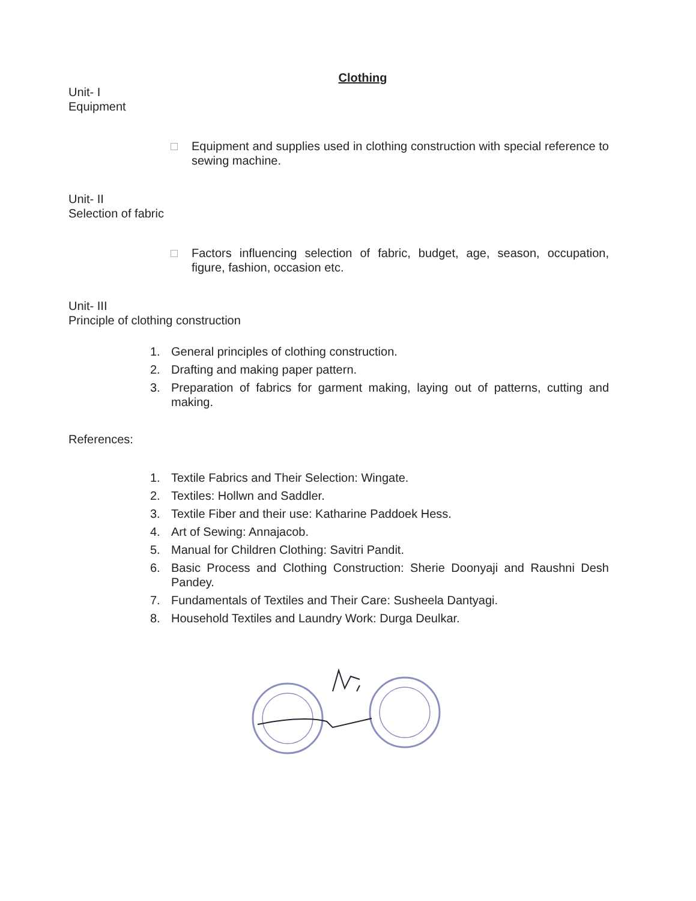Clothing
Unit- I
Equipment
□ Equipment and supplies used in clothing construction with special reference to sewing machine.
Unit- II
Selection of fabric
□ Factors influencing selection of fabric, budget, age, season, occupation, figure, fashion, occasion etc.
Unit- III
Principle of clothing construction
1. General principles of clothing construction.
2. Drafting and making paper pattern.
3. Preparation of fabrics for garment making, laying out of patterns, cutting and making.
References:
1. Textile Fabrics and Their Selection: Wingate.
2. Textiles: Hollwn and Saddler.
3. Textile Fiber and their use: Katharine Paddoek Hess.
4. Art of Sewing: Annajacob.
5. Manual for Children Clothing: Savitri Pandit.
6. Basic Process and Clothing Construction: Sherie Doonyaji and Raushni Desh Pandey.
7. Fundamentals of Textiles and Their Care: Susheela Dantyagi.
8. Household Textiles and Laundry Work: Durga Deulkar.